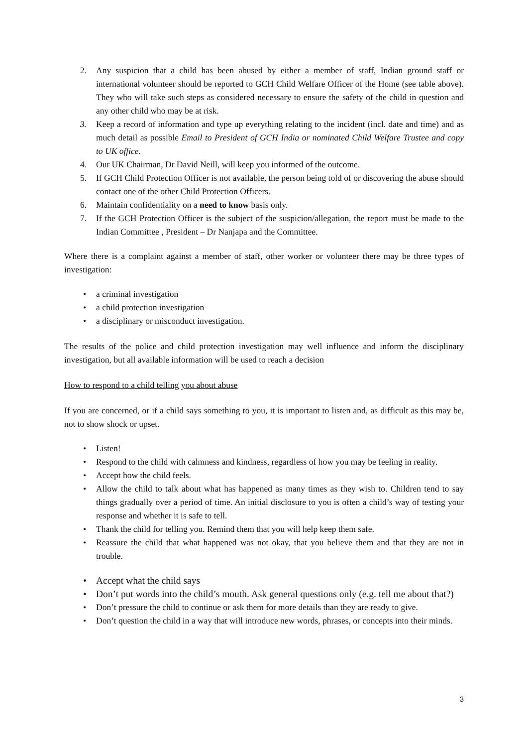2. Any suspicion that a child has been abused by either a member of staff, Indian ground staff or international volunteer should be reported to GCH Child Welfare Officer of the Home (see table above). They who will take such steps as considered necessary to ensure the safety of the child in question and any other child who may be at risk.
3. Keep a record of information and type up everything relating to the incident (incl. date and time) and as much detail as possible Email to President of GCH India or nominated Child Welfare Trustee and copy to UK office.
4. Our UK Chairman, Dr David Neill, will keep you informed of the outcome.
5. If GCH Child Protection Officer is not available, the person being told of or discovering the abuse should contact one of the other Child Protection Officers.
6. Maintain confidentiality on a need to know basis only.
7. If the GCH Protection Officer is the subject of the suspicion/allegation, the report must be made to the Indian Committee , President – Dr Nanjapa and the Committee.
Where there is a complaint against a member of staff, other worker or volunteer there may be three types of investigation:
• a criminal investigation
• a child protection investigation
• a disciplinary or misconduct investigation.
The results of the police and child protection investigation may well influence and inform the disciplinary investigation, but all available information will be used to reach a decision
How to respond to a child telling you about abuse
If you are concerned, or if a child says something to you, it is important to listen and, as difficult as this may be, not to show shock or upset.
• Listen!
• Respond to the child with calmness and kindness, regardless of how you may be feeling in reality.
• Accept how the child feels.
• Allow the child to talk about what has happened as many times as they wish to. Children tend to say things gradually over a period of time. An initial disclosure to you is often a child’s way of testing your response and whether it is safe to tell.
• Thank the child for telling you. Remind them that you will help keep them safe.
• Reassure the child that what happened was not okay, that you believe them and that they are not in trouble.
• Accept what the child says
• Don’t put words into the child’s mouth. Ask general questions only (e.g. tell me about that?)
• Don’t pressure the child to continue or ask them for more details than they are ready to give.
• Don’t question the child in a way that will introduce new words, phrases, or concepts into their minds.
3